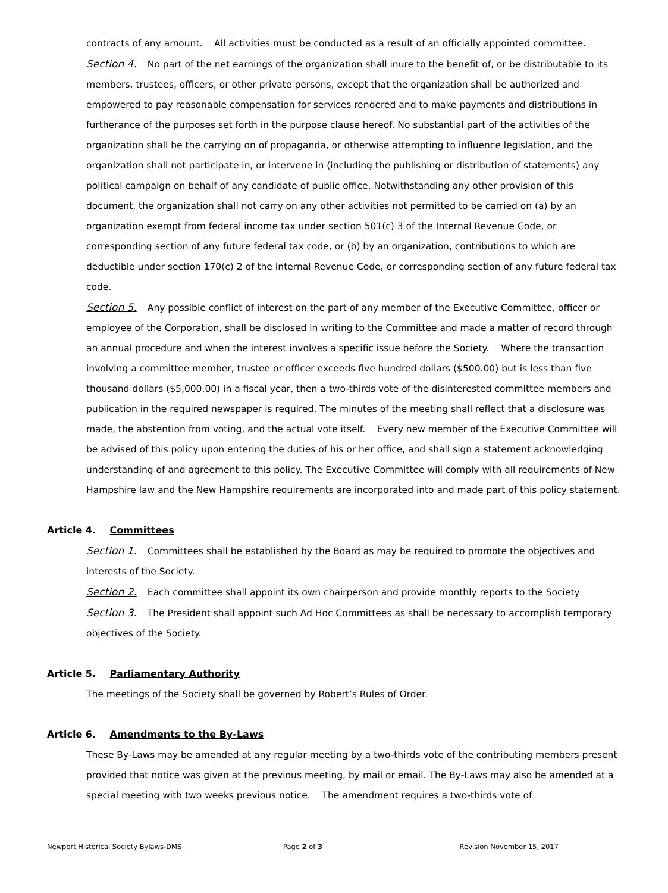contracts of any amount. All activities must be conducted as a result of an officially appointed committee.
Section 4. No part of the net earnings of the organization shall inure to the benefit of, or be distributable to its members, trustees, officers, or other private persons, except that the organization shall be authorized and empowered to pay reasonable compensation for services rendered and to make payments and distributions in furtherance of the purposes set forth in the purpose clause hereof. No substantial part of the activities of the organization shall be the carrying on of propaganda, or otherwise attempting to influence legislation, and the organization shall not participate in, or intervene in (including the publishing or distribution of statements) any political campaign on behalf of any candidate of public office. Notwithstanding any other provision of this document, the organization shall not carry on any other activities not permitted to be carried on (a) by an organization exempt from federal income tax under section 501(c) 3 of the Internal Revenue Code, or corresponding section of any future federal tax code, or (b) by an organization, contributions to which are deductible under section 170(c) 2 of the Internal Revenue Code, or corresponding section of any future federal tax code.
Section 5. Any possible conflict of interest on the part of any member of the Executive Committee, officer or employee of the Corporation, shall be disclosed in writing to the Committee and made a matter of record through an annual procedure and when the interest involves a specific issue before the Society. Where the transaction involving a committee member, trustee or officer exceeds five hundred dollars ($500.00) but is less than five thousand dollars ($5,000.00) in a fiscal year, then a two-thirds vote of the disinterested committee members and publication in the required newspaper is required. The minutes of the meeting shall reflect that a disclosure was made, the abstention from voting, and the actual vote itself. Every new member of the Executive Committee will be advised of this policy upon entering the duties of his or her office, and shall sign a statement acknowledging understanding of and agreement to this policy. The Executive Committee will comply with all requirements of New Hampshire law and the New Hampshire requirements are incorporated into and made part of this policy statement.
Article 4. Committees
Section 1. Committees shall be established by the Board as may be required to promote the objectives and interests of the Society.
Section 2. Each committee shall appoint its own chairperson and provide monthly reports to the Society
Section 3. The President shall appoint such Ad Hoc Committees as shall be necessary to accomplish temporary objectives of the Society.
Article 5. Parliamentary Authority
The meetings of the Society shall be governed by Robert’s Rules of Order.
Article 6. Amendments to the By-Laws
These By-Laws may be amended at any regular meeting by a two-thirds vote of the contributing members present provided that notice was given at the previous meeting, by mail or email. The By-Laws may also be amended at a special meeting with two weeks previous notice. The amendment requires a two-thirds vote of
Newport Historical Society Bylaws-DMS
Page 2 of 3 Revision November 15, 2017